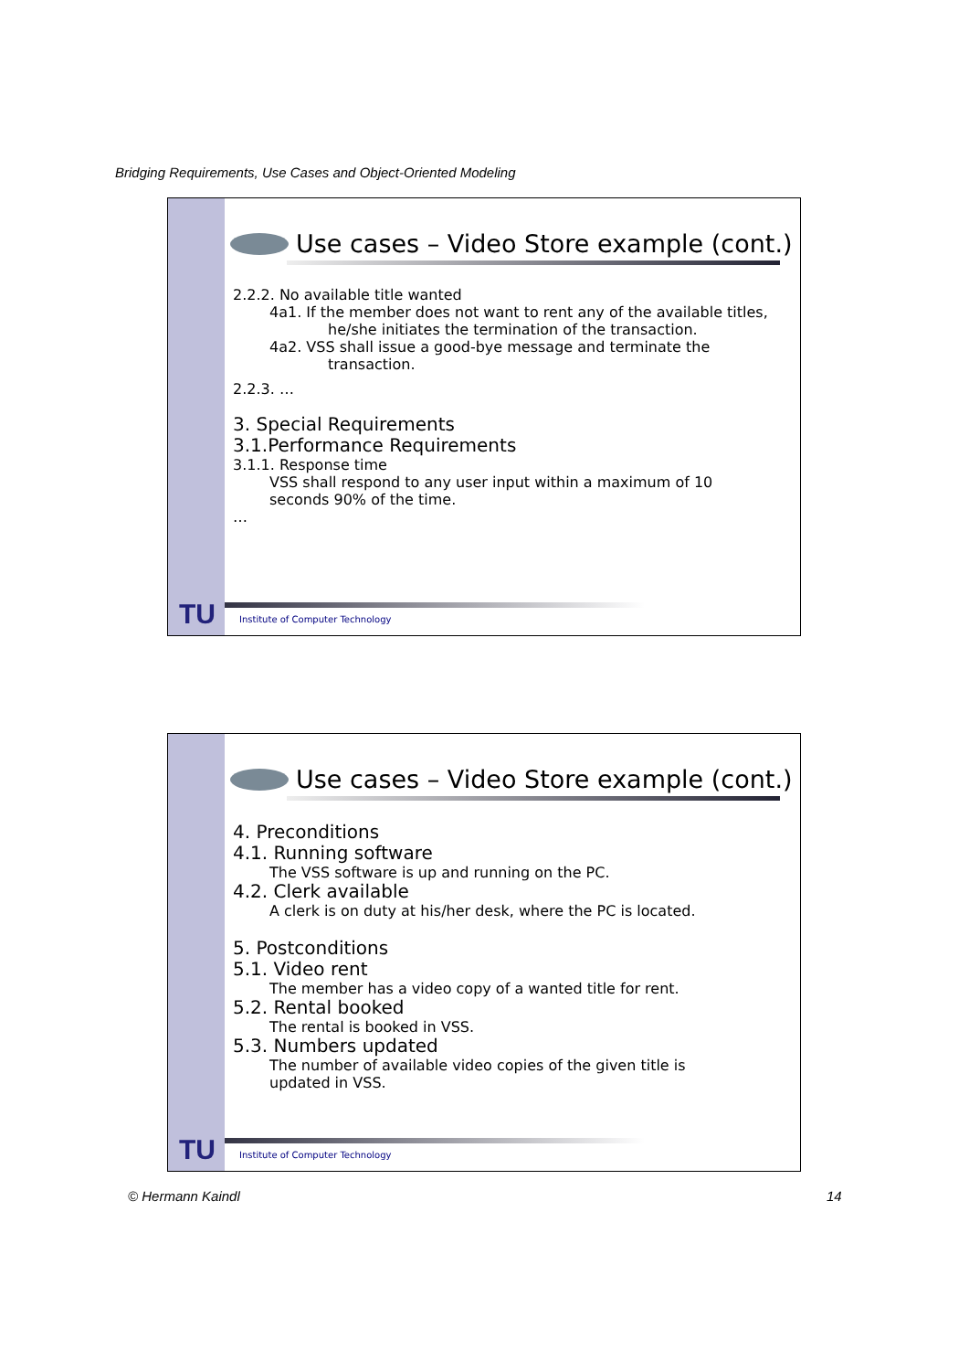Bridging Requirements, Use Cases and Object-Oriented Modeling
Use cases – Video Store example (cont.)
2.2.2. No available title wanted
4a1. If the member does not want to rent any of the available titles,
he/she initiates the termination of the transaction.
4a2. VSS shall issue a good-bye message and terminate the
transaction.
2.2.3. …
3. Special Requirements
3.1.Performance Requirements
3.1.1. Response time
VSS shall respond to any user input within a maximum of 10
seconds 90% of the time.
…
TU
Institute of Computer Technology
Use cases – Video Store example (cont.)
4. Preconditions
4.1. Running software
The VSS software is up and running on the PC.
4.2. Clerk available
A clerk is on duty at his/her desk, where the PC is located.
5. Postconditions
5.1. Video rent
The member has a video copy of a wanted title for rent.
5.2. Rental booked
The rental is booked in VSS.
5.3. Numbers updated
The number of available video copies of the given title is
updated in VSS.
TU
Institute of Computer Technology
© Hermann Kaindl 14